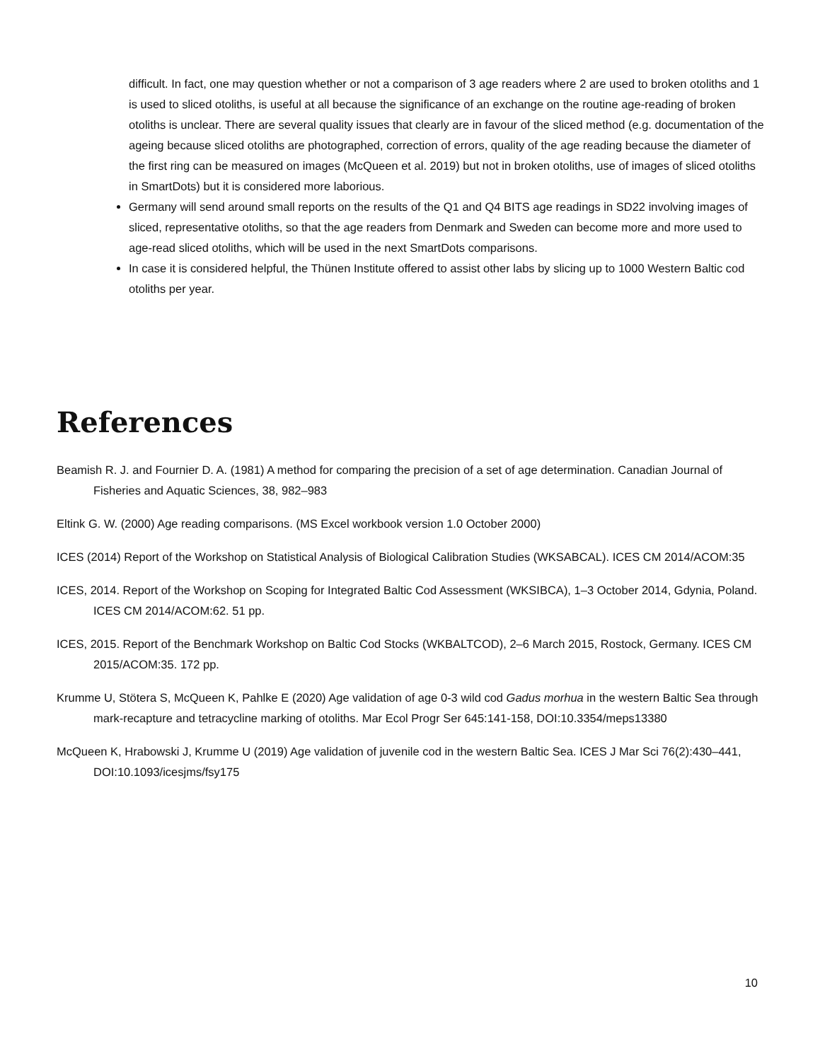difficult. In fact, one may question whether or not a comparison of 3 age readers where 2 are used to broken otoliths and 1 is used to sliced otoliths, is useful at all because the significance of an exchange on the routine age-reading of broken otoliths is unclear. There are several quality issues that clearly are in favour of the sliced method (e.g. documentation of the ageing because sliced otoliths are photographed, correction of errors, quality of the age reading because the diameter of the first ring can be measured on images (McQueen et al. 2019) but not in broken otoliths, use of images of sliced otoliths in SmartDots) but it is considered more laborious.
Germany will send around small reports on the results of the Q1 and Q4 BITS age readings in SD22 involving images of sliced, representative otoliths, so that the age readers from Denmark and Sweden can become more and more used to age-read sliced otoliths, which will be used in the next SmartDots comparisons.
In case it is considered helpful, the Thünen Institute offered to assist other labs by slicing up to 1000 Western Baltic cod otoliths per year.
References
Beamish R. J. and Fournier D. A. (1981) A method for comparing the precision of a set of age determination. Canadian Journal of Fisheries and Aquatic Sciences, 38, 982–983
Eltink G. W. (2000) Age reading comparisons. (MS Excel workbook version 1.0 October 2000)
ICES (2014) Report of the Workshop on Statistical Analysis of Biological Calibration Studies (WKSABCAL). ICES CM 2014/ACOM:35
ICES, 2014. Report of the Workshop on Scoping for Integrated Baltic Cod Assessment (WKSIBCA), 1–3 October 2014, Gdynia, Poland. ICES CM 2014/ACOM:62. 51 pp.
ICES, 2015. Report of the Benchmark Workshop on Baltic Cod Stocks (WKBALTCOD), 2–6 March 2015, Rostock, Germany. ICES CM 2015/ACOM:35. 172 pp.
Krumme U, Stötera S, McQueen K, Pahlke E (2020) Age validation of age 0-3 wild cod Gadus morhua in the western Baltic Sea through mark-recapture and tetracycline marking of otoliths. Mar Ecol Progr Ser 645:141-158, DOI:10.3354/meps13380
McQueen K, Hrabowski J, Krumme U (2019) Age validation of juvenile cod in the western Baltic Sea. ICES J Mar Sci 76(2):430–441, DOI:10.1093/icesjms/fsy175
10